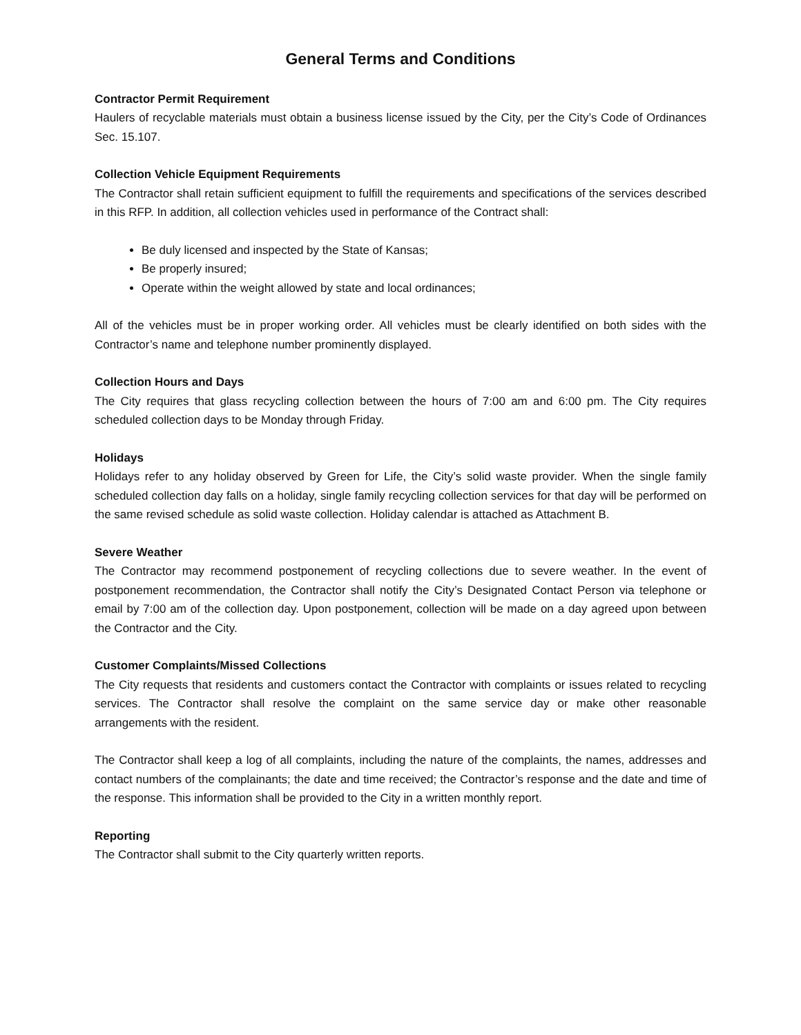General Terms and Conditions
Contractor Permit Requirement
Haulers of recyclable materials must obtain a business license issued by the City, per the City’s Code of Ordinances Sec. 15.107.
Collection Vehicle Equipment Requirements
The Contractor shall retain sufficient equipment to fulfill the requirements and specifications of the services described in this RFP. In addition, all collection vehicles used in performance of the Contract shall:
Be duly licensed and inspected by the State of Kansas;
Be properly insured;
Operate within the weight allowed by state and local ordinances;
All of the vehicles must be in proper working order. All vehicles must be clearly identified on both sides with the Contractor’s name and telephone number prominently displayed.
Collection Hours and Days
The City requires that glass recycling collection between the hours of 7:00 am and 6:00 pm. The City requires scheduled collection days to be Monday through Friday.
Holidays
Holidays refer to any holiday observed by Green for Life, the City’s solid waste provider. When the single family scheduled collection day falls on a holiday, single family recycling collection services for that day will be performed on the same revised schedule as solid waste collection. Holiday calendar is attached as Attachment B.
Severe Weather
The Contractor may recommend postponement of recycling collections due to severe weather. In the event of postponement recommendation, the Contractor shall notify the City’s Designated Contact Person via telephone or email by 7:00 am of the collection day. Upon postponement, collection will be made on a day agreed upon between the Contractor and the City.
Customer Complaints/Missed Collections
The City requests that residents and customers contact the Contractor with complaints or issues related to recycling services. The Contractor shall resolve the complaint on the same service day or make other reasonable arrangements with the resident.
The Contractor shall keep a log of all complaints, including the nature of the complaints, the names, addresses and contact numbers of the complainants; the date and time received; the Contractor’s response and the date and time of the response. This information shall be provided to the City in a written monthly report.
Reporting
The Contractor shall submit to the City quarterly written reports.